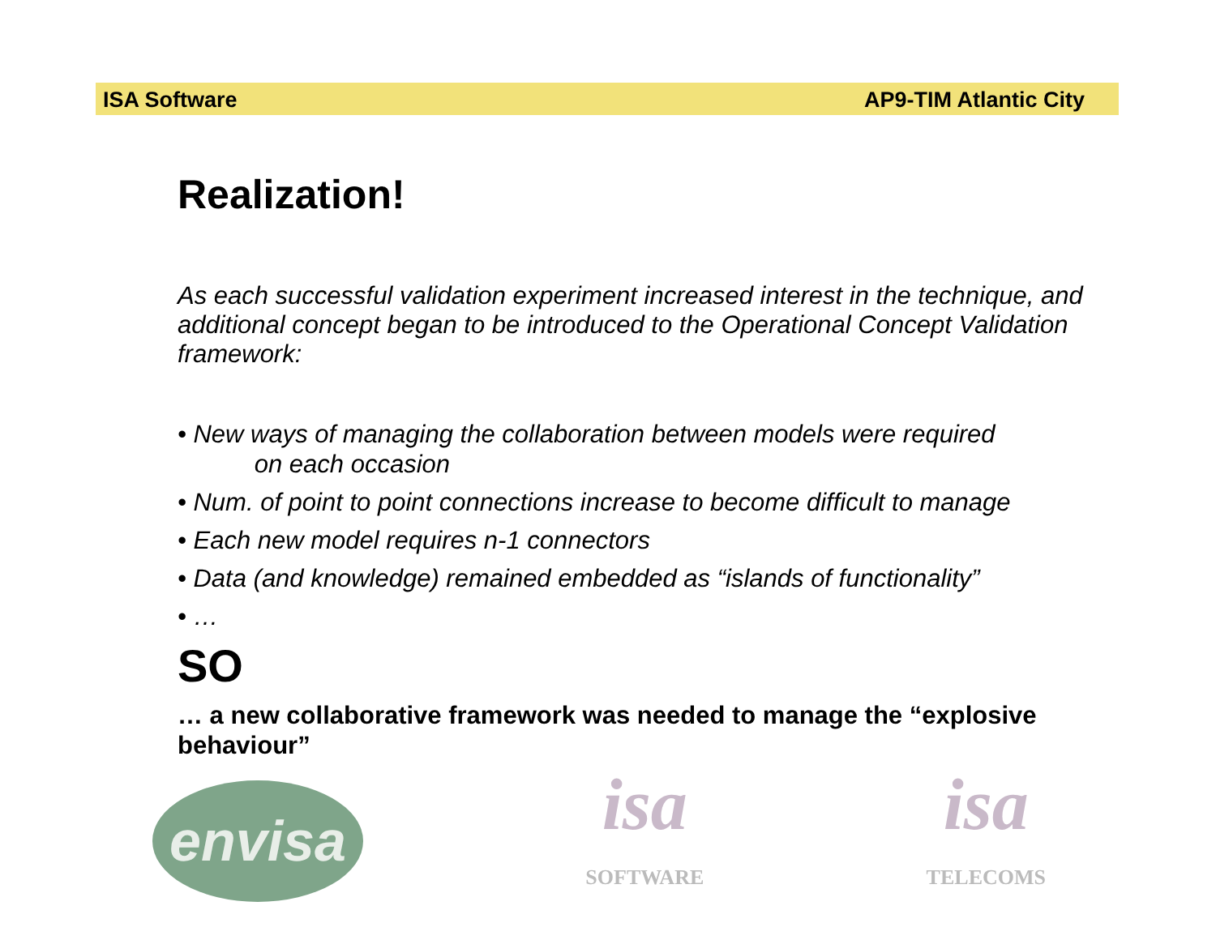ISA Software AP9-TIM Atlantic City
Realization!
As each successful validation experiment increased interest in the technique, and additional concept began to be introduced to the Operational Concept Validation framework:
• New ways of managing the collaboration between models were required
on each occasion
• Num. of point to point connections increase to become difficult to manage
• Each new model requires n-1 connectors
• Data (and knowledge) remained embedded as “islands of functionality”
• …
SO
… a new collaborative framework was needed to manage the “explosive behaviour”
envisa
isa
SOFTWARE
isa
TELECOMS